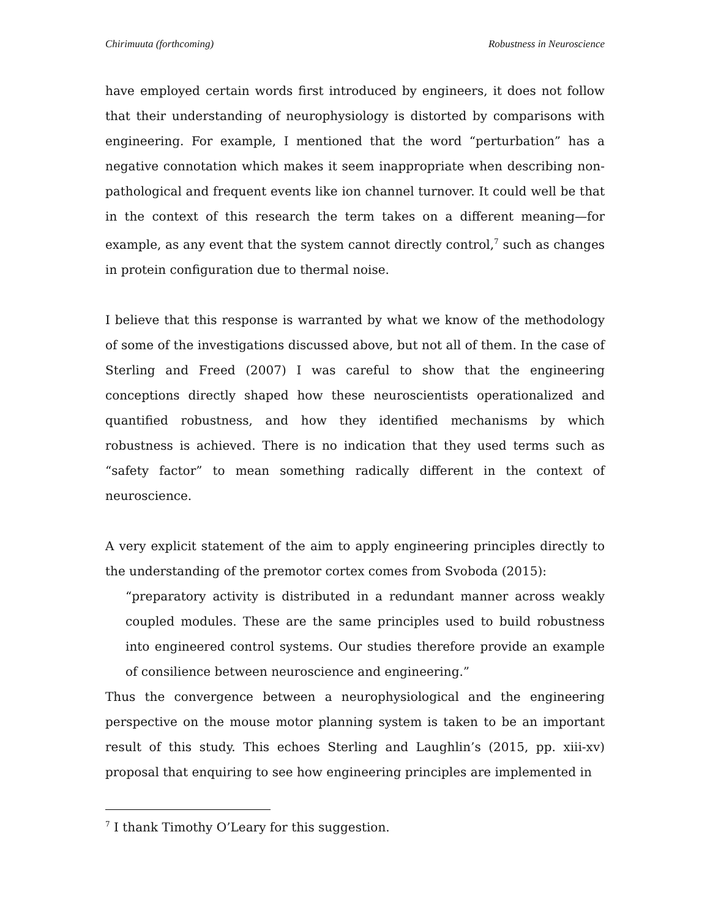Chirimuuta (forthcoming) Robustness in Neuroscience
have employed certain words first introduced by engineers, it does not follow that their understanding of neurophysiology is distorted by comparisons with engineering. For example, I mentioned that the word “perturbation” has a negative connotation which makes it seem inappropriate when describing non-pathological and frequent events like ion channel turnover. It could well be that in the context of this research the term takes on a different meaning—for example, as any event that the system cannot directly control,<sup>7</sup> such as changes in protein configuration due to thermal noise.
I believe that this response is warranted by what we know of the methodology of some of the investigations discussed above, but not all of them. In the case of Sterling and Freed (2007) I was careful to show that the engineering conceptions directly shaped how these neuroscientists operationalized and quantified robustness, and how they identified mechanisms by which robustness is achieved. There is no indication that they used terms such as “safety factor” to mean something radically different in the context of neuroscience.
A very explicit statement of the aim to apply engineering principles directly to the understanding of the premotor cortex comes from Svoboda (2015):
“preparatory activity is distributed in a redundant manner across weakly coupled modules. These are the same principles used to build robustness into engineered control systems. Our studies therefore provide an example of consilience between neuroscience and engineering.”
Thus the convergence between a neurophysiological and the engineering perspective on the mouse motor planning system is taken to be an important result of this study. This echoes Sterling and Laughlin’s (2015, pp. xiii-xv) proposal that enquiring to see how engineering principles are implemented in
<sup>7</sup> I thank Timothy O’Leary for this suggestion.